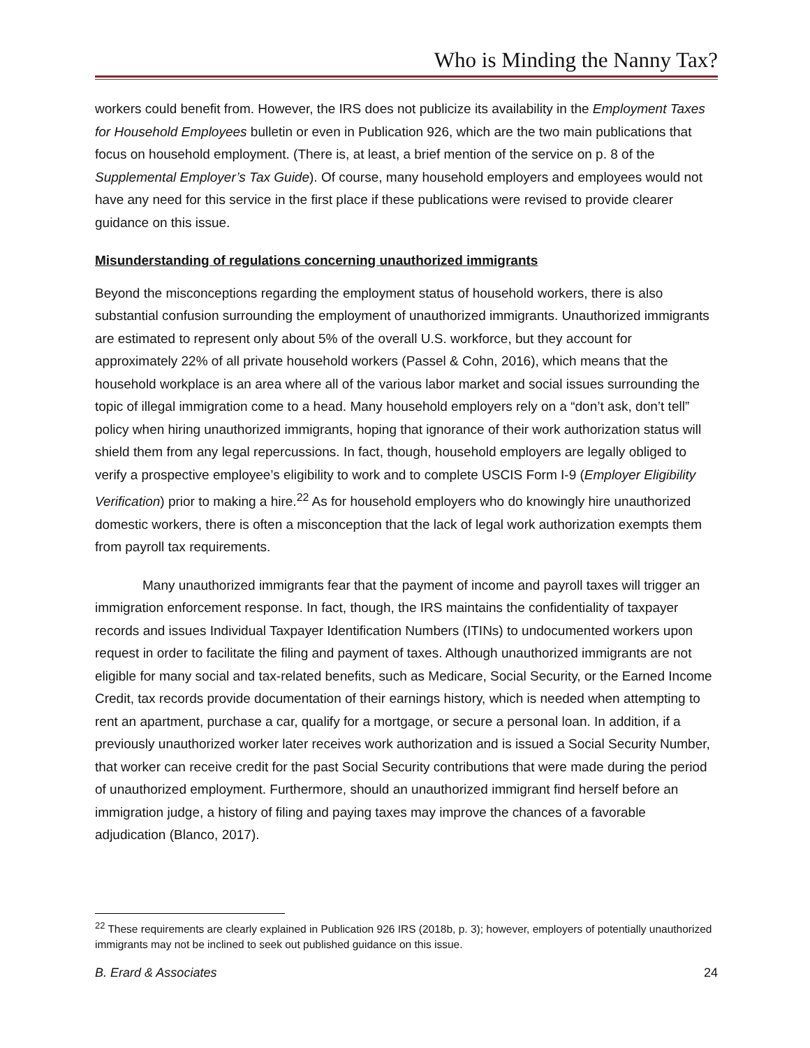Who is Minding the Nanny Tax?
workers could benefit from. However, the IRS does not publicize its availability in the Employment Taxes for Household Employees bulletin or even in Publication 926, which are the two main publications that focus on household employment. (There is, at least, a brief mention of the service on p. 8 of the Supplemental Employer’s Tax Guide). Of course, many household employers and employees would not have any need for this service in the first place if these publications were revised to provide clearer guidance on this issue.
Misunderstanding of regulations concerning unauthorized immigrants
Beyond the misconceptions regarding the employment status of household workers, there is also substantial confusion surrounding the employment of unauthorized immigrants. Unauthorized immigrants are estimated to represent only about 5% of the overall U.S. workforce, but they account for approximately 22% of all private household workers (Passel & Cohn, 2016), which means that the household workplace is an area where all of the various labor market and social issues surrounding the topic of illegal immigration come to a head. Many household employers rely on a “don’t ask, don’t tell” policy when hiring unauthorized immigrants, hoping that ignorance of their work authorization status will shield them from any legal repercussions. In fact, though, household employers are legally obliged to verify a prospective employee’s eligibility to work and to complete USCIS Form I-9 (Employer Eligibility Verification) prior to making a hire.<sup>22</sup> As for household employers who do knowingly hire unauthorized domestic workers, there is often a misconception that the lack of legal work authorization exempts them from payroll tax requirements.
Many unauthorized immigrants fear that the payment of income and payroll taxes will trigger an immigration enforcement response. In fact, though, the IRS maintains the confidentiality of taxpayer records and issues Individual Taxpayer Identification Numbers (ITINs) to undocumented workers upon request in order to facilitate the filing and payment of taxes. Although unauthorized immigrants are not eligible for many social and tax-related benefits, such as Medicare, Social Security, or the Earned Income Credit, tax records provide documentation of their earnings history, which is needed when attempting to rent an apartment, purchase a car, qualify for a mortgage, or secure a personal loan. In addition, if a previously unauthorized worker later receives work authorization and is issued a Social Security Number, that worker can receive credit for the past Social Security contributions that were made during the period of unauthorized employment. Furthermore, should an unauthorized immigrant find herself before an immigration judge, a history of filing and paying taxes may improve the chances of a favorable adjudication (Blanco, 2017).
<sup>22</sup> These requirements are clearly explained in Publication 926 IRS (2018b, p. 3); however, employers of potentially unauthorized immigrants may not be inclined to seek out published guidance on this issue.
B. Erard & Associates 24